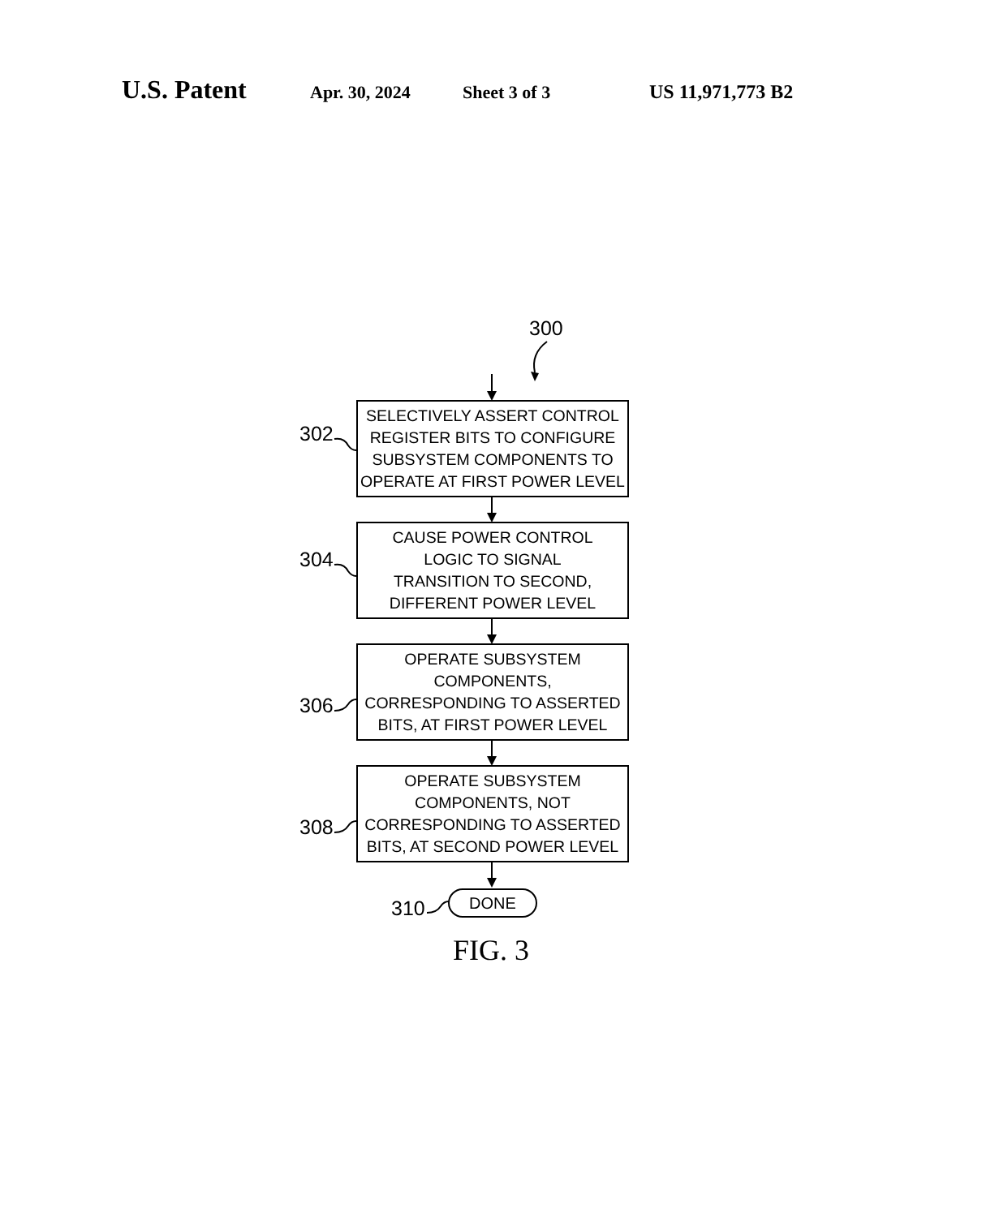U.S. Patent Apr. 30, 2024 Sheet 3 of 3 US 11,971,773 B2
300
302
304
306
308
310
SELECTIVELY ASSERT CONTROL
REGISTER BITS TO CONFIGURE
SUBSYSTEM COMPONENTS TO
OPERATE AT FIRST POWER LEVEL
CAUSE POWER CONTROL
LOGIC TO SIGNAL
TRANSITION TO SECOND,
DIFFERENT POWER LEVEL
OPERATE SUBSYSTEM
COMPONENTS,
CORRESPONDING TO ASSERTED
BITS, AT FIRST POWER LEVEL
OPERATE SUBSYSTEM
COMPONENTS, NOT
CORRESPONDING TO ASSERTED
BITS, AT SECOND POWER LEVEL
DONE
FIG. 3